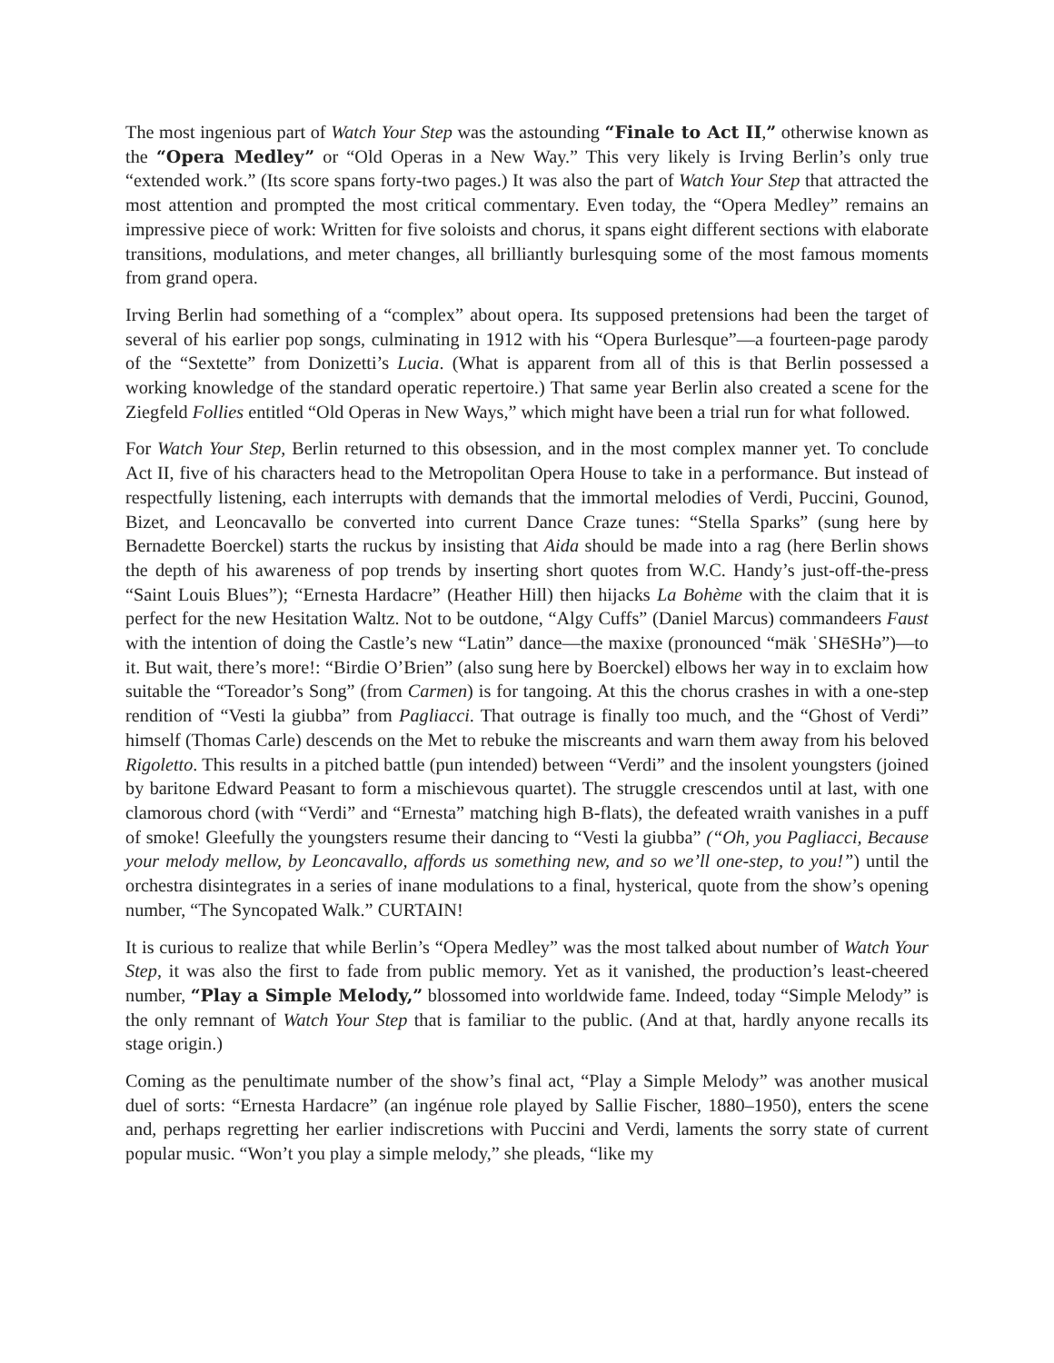The most ingenious part of Watch Your Step was the astounding “Finale to Act II,” otherwise known as the “Opera Medley” or “Old Operas in a New Way.” This very likely is Irving Berlin’s only true “extended work.” (Its score spans forty-two pages.) It was also the part of Watch Your Step that attracted the most attention and prompted the most critical commentary. Even today, the “Opera Medley” remains an impressive piece of work: Written for five soloists and chorus, it spans eight different sections with elaborate transitions, modulations, and meter changes, all brilliantly burlesquing some of the most famous moments from grand opera.
Irving Berlin had something of a “complex” about opera. Its supposed pretensions had been the target of several of his earlier pop songs, culminating in 1912 with his “Opera Burlesque”—a fourteen-page parody of the “Sextette” from Donizetti’s Lucia. (What is apparent from all of this is that Berlin possessed a working knowledge of the standard operatic repertoire.) That same year Berlin also created a scene for the Ziegfeld Follies entitled “Old Operas in New Ways,” which might have been a trial run for what followed.
For Watch Your Step, Berlin returned to this obsession, and in the most complex manner yet. To conclude Act II, five of his characters head to the Metropolitan Opera House to take in a performance. But instead of respectfully listening, each interrupts with demands that the immortal melodies of Verdi, Puccini, Gounod, Bizet, and Leoncavallo be converted into current Dance Craze tunes: “Stella Sparks” (sung here by Bernadette Boerckel) starts the ruckus by insisting that Aida should be made into a rag (here Berlin shows the depth of his awareness of pop trends by inserting short quotes from W.C. Handy’s just-off-the-press “Saint Louis Blues”); “Ernesta Hardacre” (Heather Hill) then hijacks La Bohème with the claim that it is perfect for the new Hesitation Waltz. Not to be outdone, “Algy Cuffs” (Daniel Marcus) commandeers Faust with the intention of doing the Castle’s new “Latin” dance—the maxixe (pronounced “mäk ˈSHēSHə”)—to it. But wait, there’s more!: “Birdie O’Brien” (also sung here by Boerckel) elbows her way in to exclaim how suitable the “Toreador’s Song” (from Carmen) is for tangoing. At this the chorus crashes in with a one-step rendition of “Vesti la giubba” from Pagliacci. That outrage is finally too much, and the “Ghost of Verdi” himself (Thomas Carle) descends on the Met to rebuke the miscreants and warn them away from his beloved Rigoletto. This results in a pitched battle (pun intended) between “Verdi” and the insolent youngsters (joined by baritone Edward Peasant to form a mischievous quartet). The struggle crescendos until at last, with one clamorous chord (with “Verdi” and “Ernesta” matching high B-flats), the defeated wraith vanishes in a puff of smoke! Gleefully the youngsters resume their dancing to “Vesti la giubba” (“Oh, you Pagliacci, Because your melody mellow, by Leoncavallo, affords us something new, and so we’ll one-step, to you!”) until the orchestra disintegrates in a series of inane modulations to a final, hysterical, quote from the show’s opening number, “The Syncopated Walk.” CURTAIN!
It is curious to realize that while Berlin’s “Opera Medley” was the most talked about number of Watch Your Step, it was also the first to fade from public memory. Yet as it vanished, the production’s least-cheered number, “Play a Simple Melody,” blossomed into worldwide fame. Indeed, today “Simple Melody” is the only remnant of Watch Your Step that is familiar to the public. (And at that, hardly anyone recalls its stage origin.)
Coming as the penultimate number of the show’s final act, “Play a Simple Melody” was another musical duel of sorts: “Ernesta Hardacre” (an ingénue role played by Sallie Fischer, 1880–1950), enters the scene and, perhaps regretting her earlier indiscretions with Puccini and Verdi, laments the sorry state of current popular music. “Won’t you play a simple melody,” she pleads, “like my